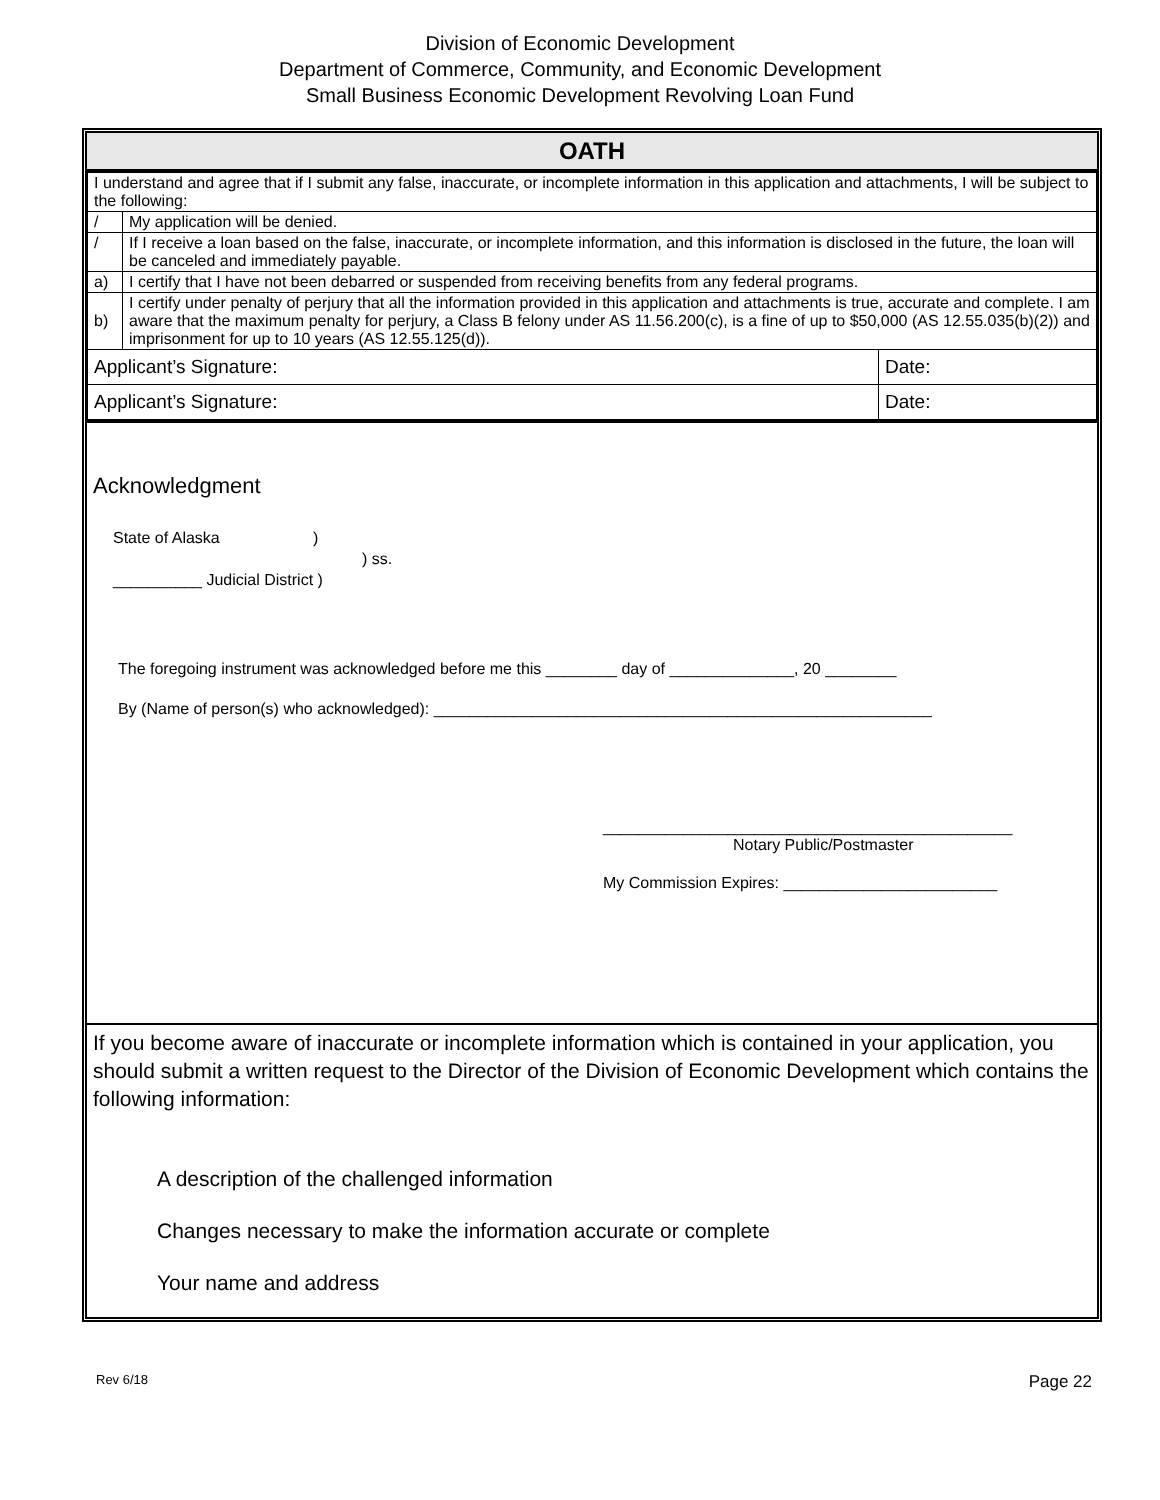Division of Economic Development
Department of Commerce, Community, and Economic Development
Small Business Economic Development Revolving Loan Fund
OATH
| I understand and agree that if I submit any false, inaccurate, or incomplete information in this application and attachments, I will be subject to the following: | | |
| / | My application will be denied. | |
| / | If I receive a loan based on the false, inaccurate, or incomplete information, and this information is disclosed in the future, the loan will be canceled and immediately payable. | |
| a) | I certify that I have not been debarred or suspended from receiving benefits from any federal programs. | |
| b) | I certify under penalty of perjury that all the information provided in this application and attachments is true, accurate and complete. I am aware that the maximum penalty for perjury, a Class B felony under AS 11.56.200(c), is a fine of up to $50,000 (AS 12.55.035(b)(2)) and imprisonment for up to 10 years (AS 12.55.125(d)). | |
| Applicant’s Signature: | | Date: |
| Applicant’s Signature: | | Date: |
Acknowledgment
State of Alaska )
) ss.
__________ Judicial District )
The foregoing instrument was acknowledged before me this ________ day of ______________, 20 ________
By (Name of person(s) who acknowledged): ________________________________________________________
______________________________________________
Notary Public/Postmaster
My Commission Expires: ________________________
If you become aware of inaccurate or incomplete information which is contained in your application, you should submit a written request to the Director of the Division of Economic Development which contains the following information:
A description of the challenged information
Changes necessary to make the information accurate or complete
Your name and address
Rev 6/18 Page 22